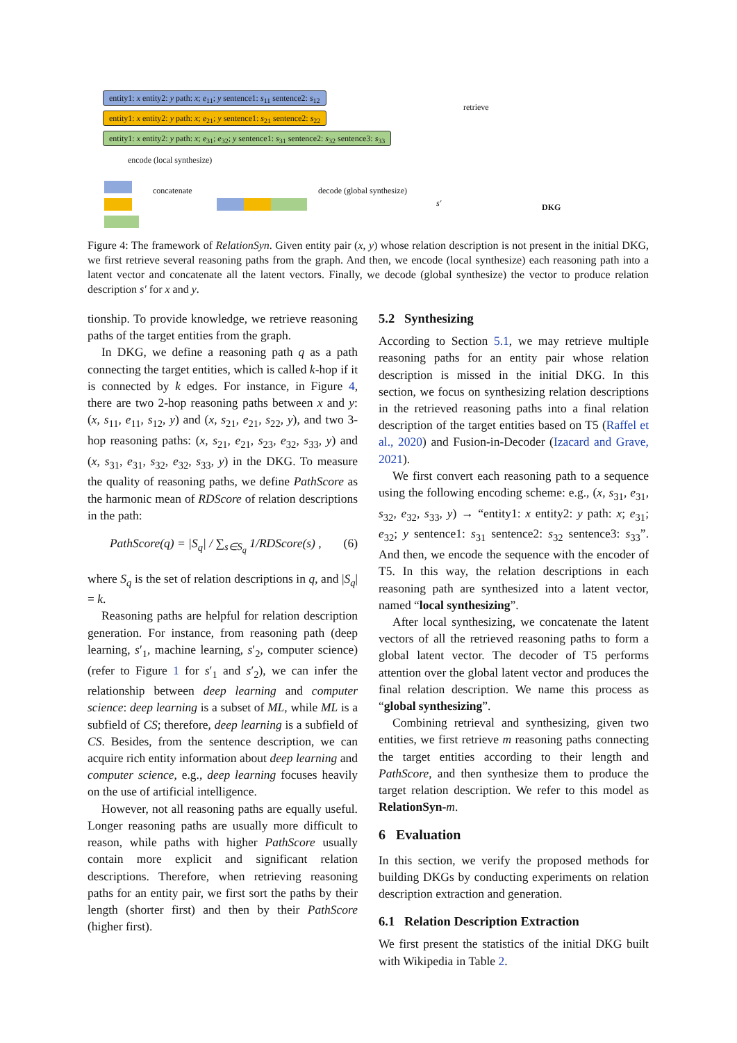entity1: x entity2: y path: x; e<sub>11</sub>; y sentence1: s<sub>11</sub> sentence2: s<sub>12</sub>
entity1: x entity2: y path: x; e<sub>21</sub>; y sentence1: s<sub>21</sub> sentence2: s<sub>22</sub>
entity1: x entity2: y path: x; e<sub>31</sub>; e<sub>32</sub>; y sentence1: s<sub>31</sub> sentence2: s<sub>32</sub> sentence3: s<sub>33</sub>
retrieve
encode (local synthesize)
concatenate decode (global synthesize)
s′ DKG
Figure 4: The framework of RelationSyn. Given entity pair (x, y) whose relation description is not present in the initial DKG, we first retrieve several reasoning paths from the graph. And then, we encode (local synthesize) each reasoning path into a latent vector and concatenate all the latent vectors. Finally, we decode (global synthesize) the vector to produce relation description s′ for x and y.
tionship. To provide knowledge, we retrieve reasoning paths of the target entities from the graph.
In DKG, we define a reasoning path q as a path connecting the target entities, which is called k-hop if it is connected by k edges. For instance, in Figure 4, there are two 2-hop reasoning paths between x and y: (x, s<sub>11</sub>, e<sub>11</sub>, s<sub>12</sub>, y) and (x, s<sub>21</sub>, e<sub>21</sub>, s<sub>22</sub>, y), and two 3-hop reasoning paths: (x, s<sub>21</sub>, e<sub>21</sub>, s<sub>23</sub>, e<sub>32</sub>, s<sub>33</sub>, y) and (x, s<sub>31</sub>, e<sub>31</sub>, s<sub>32</sub>, e<sub>32</sub>, s<sub>33</sub>, y) in the DKG. To measure the quality of reasoning paths, we define PathScore as the harmonic mean of RDScore of relation descriptions in the path:
PathScore(q) = |S<sub>q</sub>| / ∑<sub>s∈S<sub>q</sub></sub> 1/RDScore(s) , (6)
where S<sub>q</sub> is the set of relation descriptions in q, and |S<sub>q</sub>| = k.
Reasoning paths are helpful for relation description generation. For instance, from reasoning path (deep learning, s′<sub>1</sub>, machine learning, s′<sub>2</sub>, computer science) (refer to Figure 1 for s′<sub>1</sub> and s′<sub>2</sub>), we can infer the relationship between deep learning and computer science: deep learning is a subset of ML, while ML is a subfield of CS; therefore, deep learning is a subfield of CS. Besides, from the sentence description, we can acquire rich entity information about deep learning and computer science, e.g., deep learning focuses heavily on the use of artificial intelligence.
However, not all reasoning paths are equally useful. Longer reasoning paths are usually more difficult to reason, while paths with higher PathScore usually contain more explicit and significant relation descriptions. Therefore, when retrieving reasoning paths for an entity pair, we first sort the paths by their length (shorter first) and then by their PathScore (higher first).
5.2 Synthesizing
According to Section 5.1, we may retrieve multiple reasoning paths for an entity pair whose relation description is missed in the initial DKG. In this section, we focus on synthesizing relation descriptions in the retrieved reasoning paths into a final relation description of the target entities based on T5 (Raffel et al., 2020) and Fusion-in-Decoder (Izacard and Grave, 2021).
We first convert each reasoning path to a sequence using the following encoding scheme: e.g., (x, s<sub>31</sub>, e<sub>31</sub>, s<sub>32</sub>, e<sub>32</sub>, s<sub>33</sub>, y) → “entity1: x entity2: y path: x; e<sub>31</sub>; e<sub>32</sub>; y sentence1: s<sub>31</sub> sentence2: s<sub>32</sub> sentence3: s<sub>33</sub>”. And then, we encode the sequence with the encoder of T5. In this way, the relation descriptions in each reasoning path are synthesized into a latent vector, named “local synthesizing”.
After local synthesizing, we concatenate the latent vectors of all the retrieved reasoning paths to form a global latent vector. The decoder of T5 performs attention over the global latent vector and produces the final relation description. We name this process as “global synthesizing”.
Combining retrieval and synthesizing, given two entities, we first retrieve m reasoning paths connecting the target entities according to their length and PathScore, and then synthesize them to produce the target relation description. We refer to this model as RelationSyn-m.
6 Evaluation
In this section, we verify the proposed methods for building DKGs by conducting experiments on relation description extraction and generation.
6.1 Relation Description Extraction
We first present the statistics of the initial DKG built with Wikipedia in Table 2.